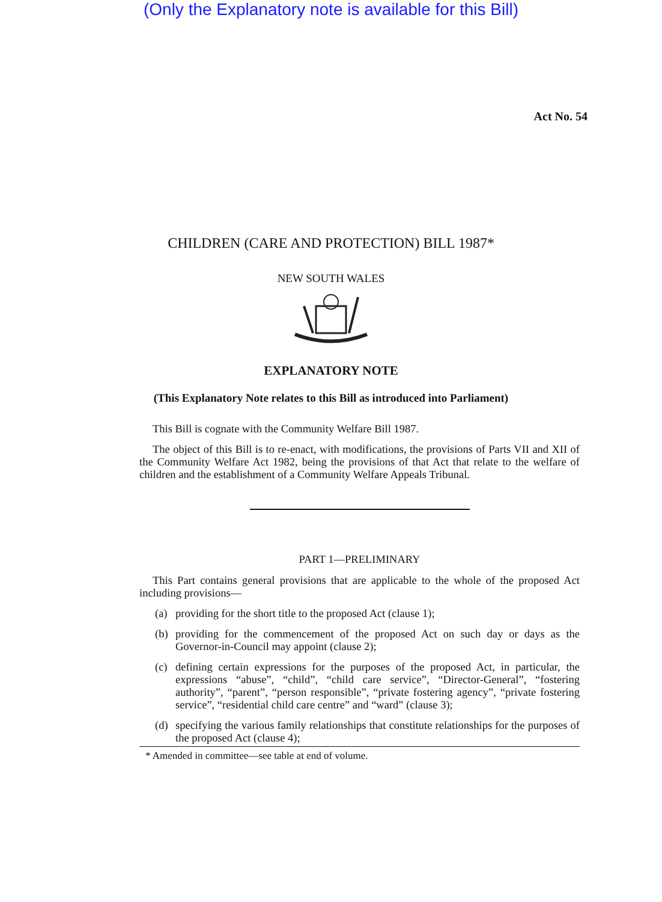(Only the Explanatory note is available for this Bill)
Act No. 54
CHILDREN (CARE AND PROTECTION) BILL 1987*
NEW SOUTH WALES
EXPLANATORY NOTE
(This Explanatory Note relates to this Bill as introduced into Parliament)
This Bill is cognate with the Community Welfare Bill 1987.
The object of this Bill is to re-enact, with modifications, the provisions of Parts VII and XII of the Community Welfare Act 1982, being the provisions of that Act that relate to the welfare of children and the establishment of a Community Welfare Appeals Tribunal.
PART 1—PRELIMINARY
This Part contains general provisions that are applicable to the whole of the proposed Act including provisions—
(a) providing for the short title to the proposed Act (clause 1);
(b) providing for the commencement of the proposed Act on such day or days as the Governor-in-Council may appoint (clause 2);
(c) defining certain expressions for the purposes of the proposed Act, in particular, the expressions “abuse”, “child”, “child care service”, “Director-General”, “fostering authority”, “parent”, “person responsible”, “private fostering agency”, “private fostering service”, “residential child care centre” and “ward” (clause 3);
(d) specifying the various family relationships that constitute relationships for the purposes of the proposed Act (clause 4);
* Amended in committee—see table at end of volume.